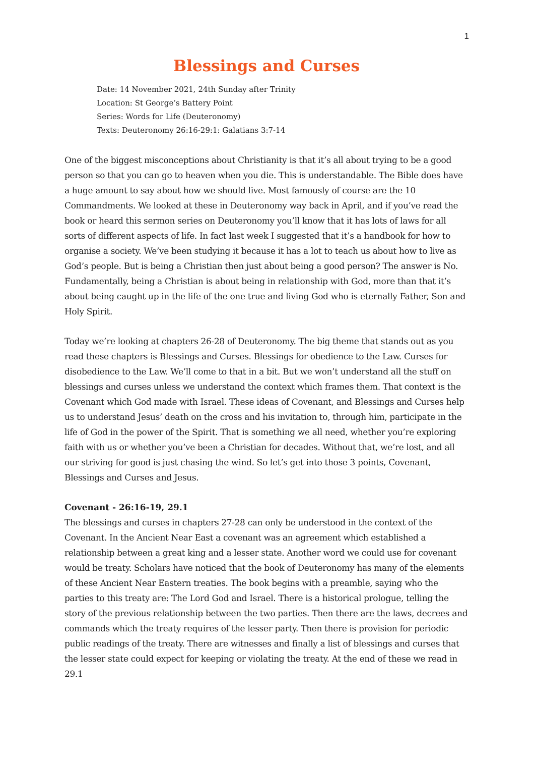1
Blessings and Curses
Date: 14 November 2021, 24th Sunday after Trinity
Location: St George’s Battery Point
Series: Words for Life (Deuteronomy)
Texts: Deuteronomy 26:16-29:1: Galatians 3:7-14
One of the biggest misconceptions about Christianity is that it’s all about trying to be a good person so that you can go to heaven when you die. This is understandable. The Bible does have a huge amount to say about how we should live. Most famously of course are the 10 Commandments. We looked at these in Deuteronomy way back in April, and if you’ve read the book or heard this sermon series on Deuteronomy you’ll know that it has lots of laws for all sorts of different aspects of life. In fact last week I suggested that it’s a handbook for how to organise a society. We’ve been studying it because it has a lot to teach us about how to live as God’s people. But is being a Christian then just about being a good person? The answer is No. Fundamentally, being a Christian is about being in relationship with God, more than that it’s about being caught up in the life of the one true and living God who is eternally Father, Son and Holy Spirit.
Today we’re looking at chapters 26-28 of Deuteronomy. The big theme that stands out as you read these chapters is Blessings and Curses. Blessings for obedience to the Law. Curses for disobedience to the Law. We’ll come to that in a bit. But we won’t understand all the stuff on blessings and curses unless we understand the context which frames them. That context is the Covenant which God made with Israel. These ideas of Covenant, and Blessings and Curses help us to understand Jesus’ death on the cross and his invitation to, through him, participate in the life of God in the power of the Spirit. That is something we all need, whether you’re exploring faith with us or whether you’ve been a Christian for decades. Without that, we’re lost, and all our striving for good is just chasing the wind. So let’s get into those 3 points, Covenant, Blessings and Curses and Jesus.
Covenant - 26:16-19, 29.1
The blessings and curses in chapters 27-28 can only be understood in the context of the Covenant. In the Ancient Near East a covenant was an agreement which established a relationship between a great king and a lesser state. Another word we could use for covenant would be treaty. Scholars have noticed that the book of Deuteronomy has many of the elements of these Ancient Near Eastern treaties. The book begins with a preamble, saying who the parties to this treaty are: The Lord God and Israel. There is a historical prologue, telling the story of the previous relationship between the two parties. Then there are the laws, decrees and commands which the treaty requires of the lesser party. Then there is provision for periodic public readings of the treaty. There are witnesses and finally a list of blessings and curses that the lesser state could expect for keeping or violating the treaty. At the end of these we read in 29.1